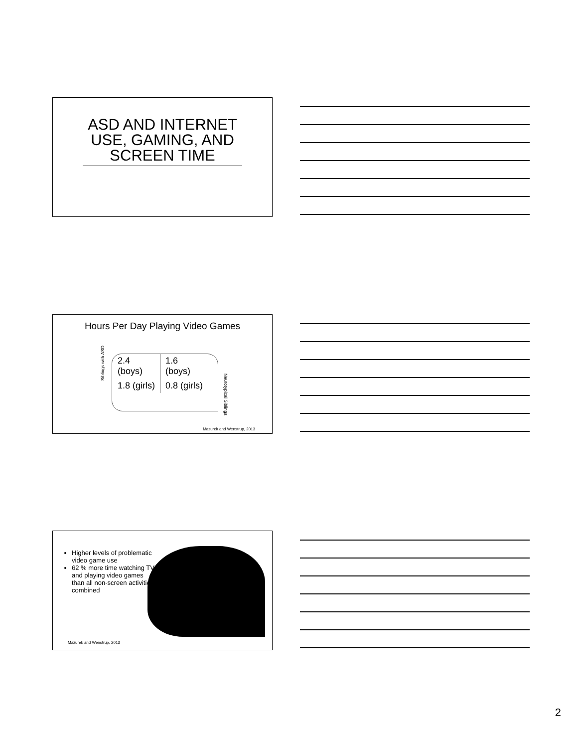ASD AND INTERNET USE, GAMING, AND SCREEN TIME
Hours Per Day Playing Video Games
Siblings with ASD
| 2.4 (boys) | 1.6 (boys) |
| 1.8 (girls) | 0.8 (girls) |
Neurotypical Siblings
Mazurek and Wenstrup, 2013
Higher levels of problematic video game use
62 % more time watching TV and playing video games than all non-screen activities combined
Mazurek and Wenstrup, 2013
2